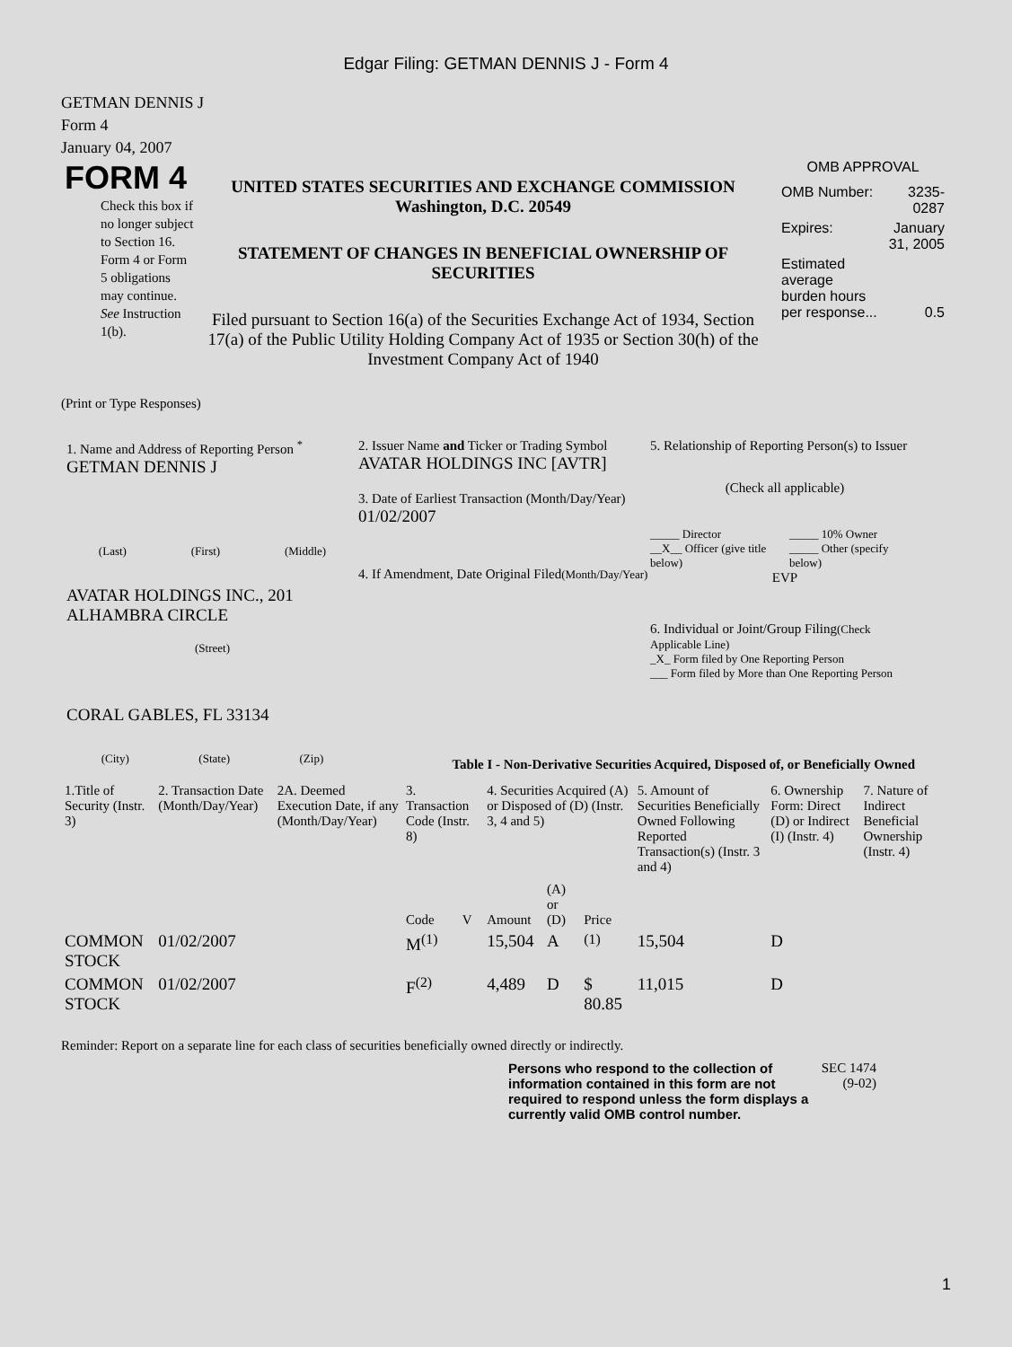Edgar Filing: GETMAN DENNIS J - Form 4
GETMAN DENNIS J
Form 4
January 04, 2007
FORM 4
Check this box if no longer subject to Section 16. Form 4 or Form 5 obligations may continue. See Instruction 1(b).
UNITED STATES SECURITIES AND EXCHANGE COMMISSION
Washington, D.C. 20549
STATEMENT OF CHANGES IN BENEFICIAL OWNERSHIP OF SECURITIES
Filed pursuant to Section 16(a) of the Securities Exchange Act of 1934, Section 17(a) of the Public Utility Holding Company Act of 1935 or Section 30(h) of the Investment Company Act of 1940
OMB APPROVAL
| OMB Number: | 3235-0287 |
| Expires: | January 31, 2005 |
| Estimated average burden hours per response... | 0.5 |
(Print or Type Responses)
1. Name and Address of Reporting Person <sup>*</sup>
GETMAN DENNIS J
(Last) (First) (Middle)
AVATAR HOLDINGS INC., 201 ALHAMBRA CIRCLE
(Street)
CORAL GABLES, FL 33134
(City) (State) (Zip)
2. Issuer Name and Ticker or Trading Symbol
AVATAR HOLDINGS INC [AVTR]
3. Date of Earliest Transaction (Month/Day/Year)
01/02/2007
4. If Amendment, Date Original Filed(Month/Day/Year)
5. Relationship of Reporting Person(s) to Issuer
(Check all applicable)
_____ Director
__X__ Officer (give title below)
_____ 10% Owner
_____ Other (specify below)
EVP
6. Individual or Joint/Group Filing(Check Applicable Line)
_X_ Form filed by One Reporting Person
___ Form filed by More than One Reporting Person
Table I - Non-Derivative Securities Acquired, Disposed of, or Beneficially Owned
| 1.Title of Security (Instr. 3) | 2. Transaction Date (Month/Day/Year) | 2A. Deemed Execution Date, if any (Month/Day/Year) | 3. Transaction Code (Instr. 8) | | 4. Securities Acquired (A) or Disposed of (D) (Instr. 3, 4 and 5) | | | 5. Amount of Securities Beneficially Owned Following Reported Transaction(s) (Instr. 3 and 4) | 6. Ownership Form: Direct (D) or Indirect (I) (Instr. 4) | 7. Nature of Indirect Beneficial Ownership (Instr. 4) |
| --- | --- | --- | --- | --- | --- | --- | --- | --- | --- | --- |
| | | | Code | V | Amount | (A) or (D) | Price | | | |
| COMMON STOCK | 01/02/2007 | | M<sup>(1)</sup> | | 15,504 | A | <sup>(1)</sup> | 15,504 | D | |
| COMMON STOCK | 01/02/2007 | | F<sup>(2)</sup> | | 4,489 | D | $ 80.85 | 11,015 | D | |
Reminder: Report on a separate line for each class of securities beneficially owned directly or indirectly.
Persons who respond to the collection of information contained in this form are not required to respond unless the form displays a currently valid OMB control number.
SEC 1474 (9-02)
1